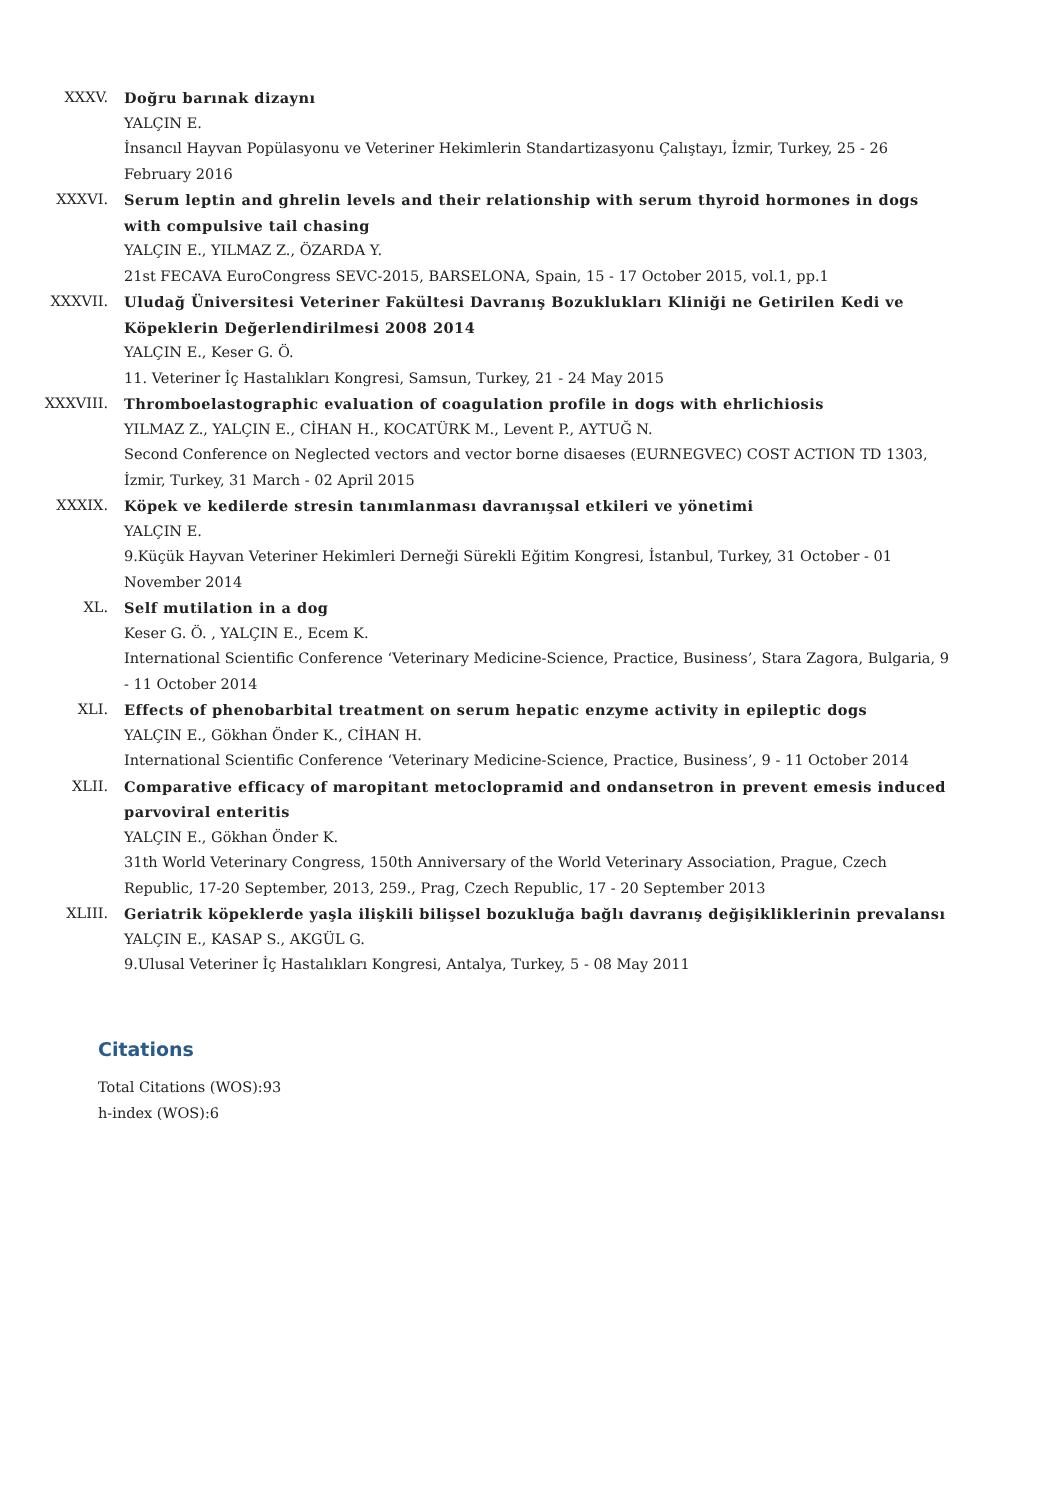XXXV. Doğru barınak dizaynı
YALÇIN E.
İnsancıl Hayvan Popülasyonu ve Veteriner Hekimlerin Standartizasyonu Çalıştayı, İzmir, Turkey, 25 - 26 February 2016
XXXVI. Serum leptin and ghrelin levels and their relationship with serum thyroid hormones in dogs with compulsive tail chasing
YALÇIN E., YILMAZ Z., ÖZARDA Y.
21st FECAVA EuroCongress SEVC-2015, BARSELONA, Spain, 15 - 17 October 2015, vol.1, pp.1
XXXVII. Uludağ Üniversitesi Veteriner Fakültesi Davranış Bozuklukları Kliniği ne Getirilen Kedi ve Köpeklerin Değerlendirilmesi 2008 2014
YALÇIN E., Keser G. Ö.
11. Veteriner İç Hastalıkları Kongresi, Samsun, Turkey, 21 - 24 May 2015
XXXVIII. Thromboelastographic evaluation of coagulation profile in dogs with ehrlichiosis
YILMAZ Z., YALÇIN E., CİHAN H., KOCATÜRK M., Levent P., AYTUĞ N.
Second Conference on Neglected vectors and vector borne disaeses (EURNEGVEC) COST ACTION TD 1303, İzmir, Turkey, 31 March - 02 April 2015
XXXIX. Köpek ve kedilerde stresin tanımlanması davranışsal etkileri ve yönetimi
YALÇIN E.
9.Küçük Hayvan Veteriner Hekimleri Derneği Sürekli Eğitim Kongresi, İstanbul, Turkey, 31 October - 01 November 2014
XL. Self mutilation in a dog
Keser G. Ö. , YALÇIN E., Ecem K.
International Scientific Conference ‘Veterinary Medicine-Science, Practice, Business’, Stara Zagora, Bulgaria, 9 - 11 October 2014
XLI. Effects of phenobarbital treatment on serum hepatic enzyme activity in epileptic dogs
YALÇIN E., Gökhan Önder K., CİHAN H.
International Scientific Conference ‘Veterinary Medicine-Science, Practice, Business’, 9 - 11 October 2014
XLII. Comparative efficacy of maropitant metoclopramid and ondansetron in prevent emesis induced parvoviral enteritis
YALÇIN E., Gökhan Önder K.
31th World Veterinary Congress, 150th Anniversary of the World Veterinary Association, Prague, Czech Republic, 17-20 September, 2013, 259., Prag, Czech Republic, 17 - 20 September 2013
XLIII. Geriatrik köpeklerde yaşla ilişkili bilişsel bozukluğa bağlı davranış değişikliklerinin prevalansı
YALÇIN E., KASAP S., AKGÜL G.
9.Ulusal Veteriner İç Hastalıkları Kongresi, Antalya, Turkey, 5 - 08 May 2011
Citations
Total Citations (WOS):93
h-index (WOS):6